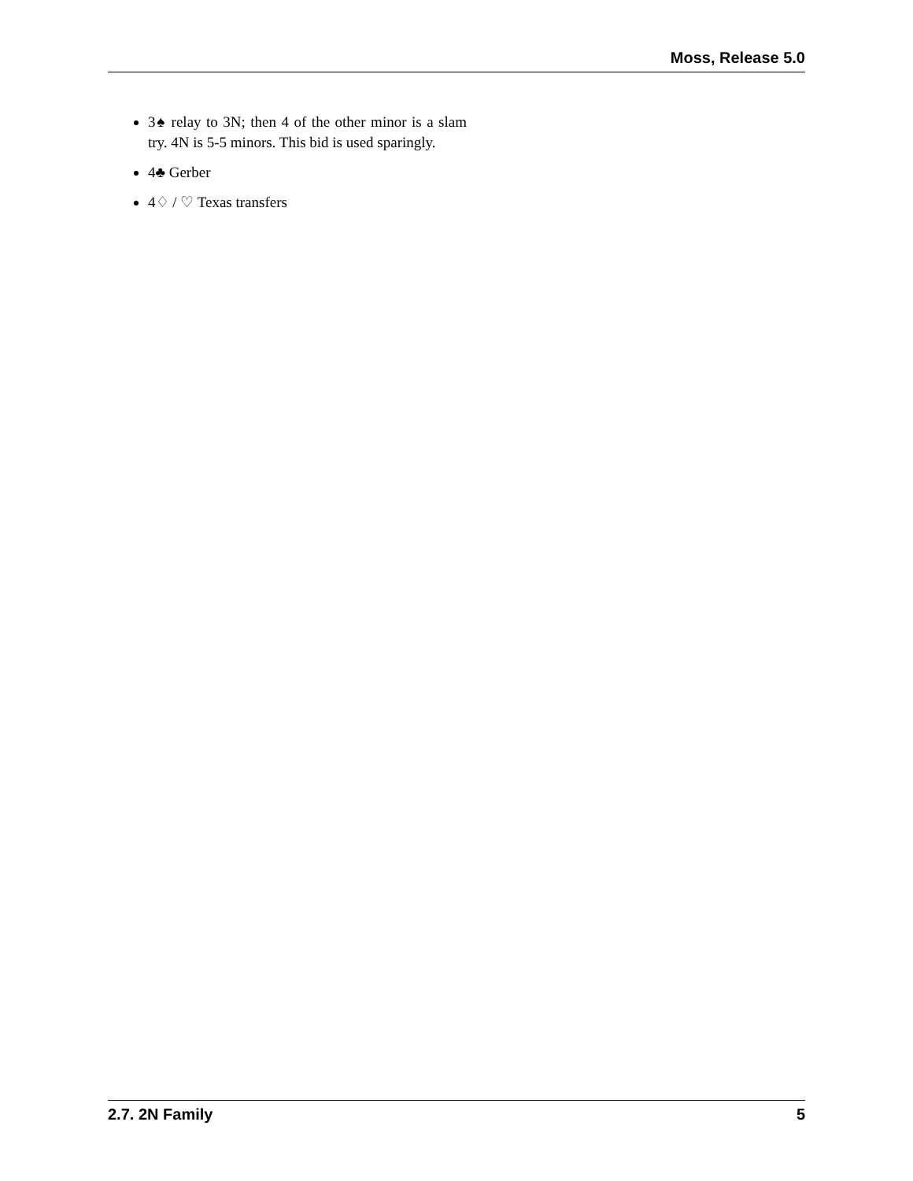Moss, Release 5.0
3♠ relay to 3N; then 4 of the other minor is a slam try. 4N is 5-5 minors. This bid is used sparingly.
4♣ Gerber
4♢ / ♡ Texas transfers
2.7. 2N Family 5